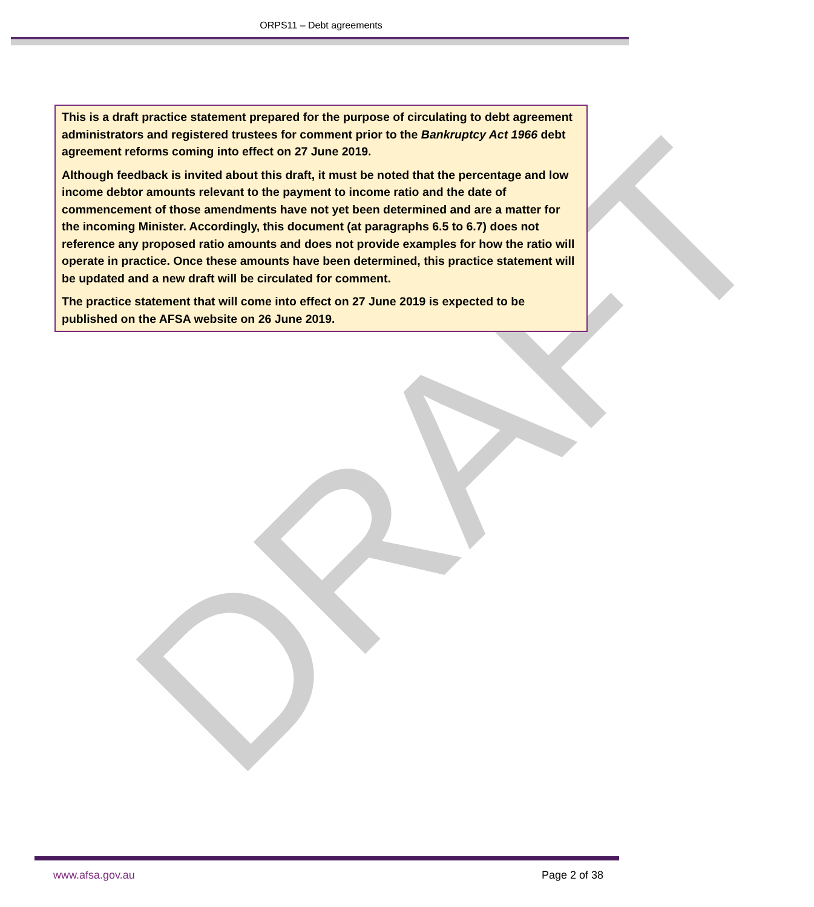ORPS11 – Debt agreements
DRAFT
This is a draft practice statement prepared for the purpose of circulating to debt agreement administrators and registered trustees for comment prior to the Bankruptcy Act 1966 debt agreement reforms coming into effect on 27 June 2019.
Although feedback is invited about this draft, it must be noted that the percentage and low income debtor amounts relevant to the payment to income ratio and the date of commencement of those amendments have not yet been determined and are a matter for the incoming Minister. Accordingly, this document (at paragraphs 6.5 to 6.7) does not reference any proposed ratio amounts and does not provide examples for how the ratio will operate in practice. Once these amounts have been determined, this practice statement will be updated and a new draft will be circulated for comment.
The practice statement that will come into effect on 27 June 2019 is expected to be published on the AFSA website on 26 June 2019.
www.afsa.gov.au Page 2 of 38